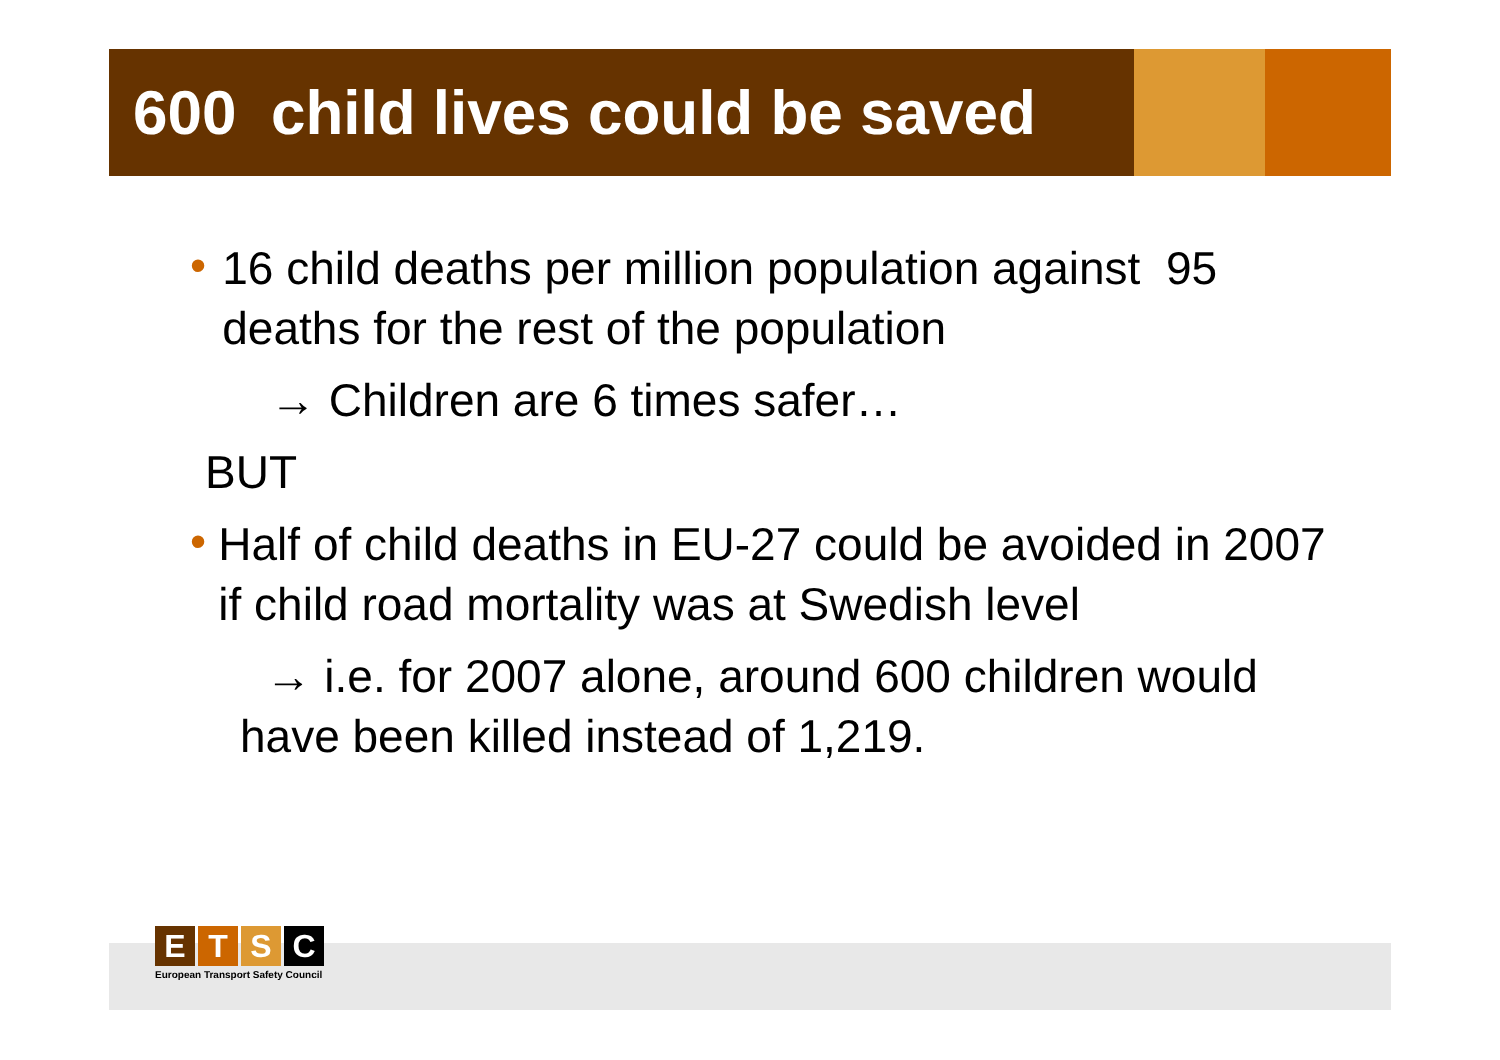600 child lives could be saved
•
16 child deaths per million population against 95 deaths for the rest of the population
→ Children are 6 times safer…
BUT
•
Half of child deaths in EU-27 could be avoided in 2007 if child road mortality was at Swedish level
→ i.e. for 2007 alone, around 600 children would have been killed instead of 1,219.
ETSC
European Transport Safety Council